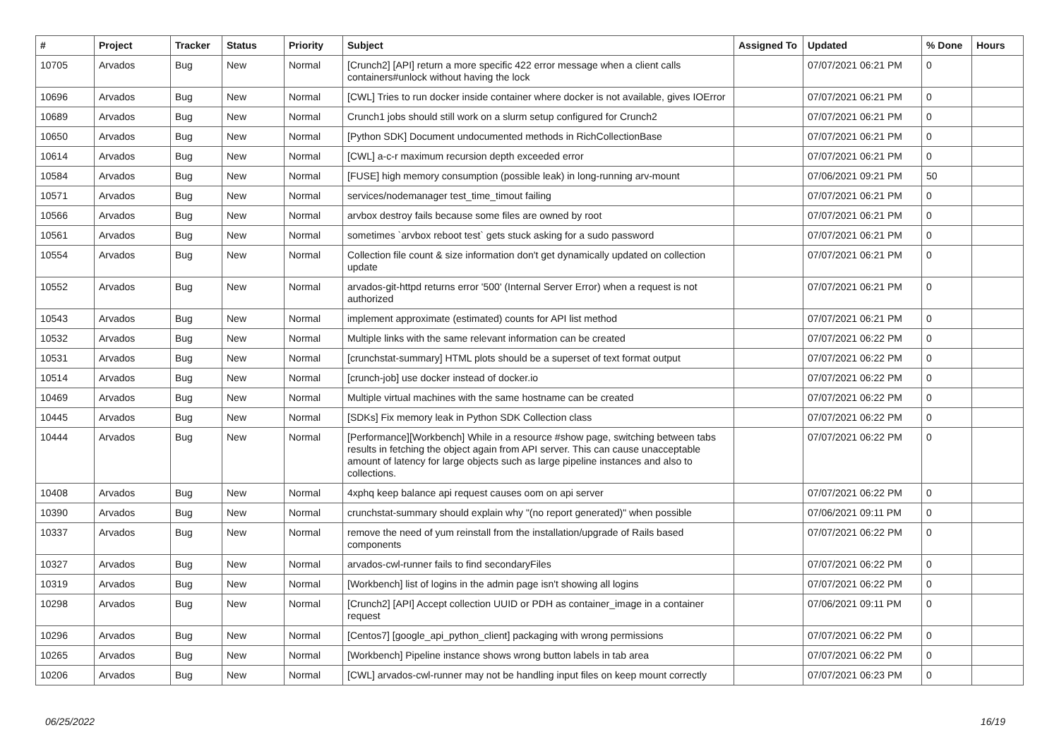| # | Project | Tracker | Status | Priority | Subject | Assigned To | Updated | % Done | Hours |
| --- | --- | --- | --- | --- | --- | --- | --- | --- | --- |
| 10705 | Arvados | Bug | New | Normal | [Crunch2] [API] return a more specific 422 error message when a client calls containers#unlock without having the lock | | 07/07/2021 06:21 PM | 0 | |
| 10696 | Arvados | Bug | New | Normal | [CWL] Tries to run docker inside container where docker is not available, gives IOError | | 07/07/2021 06:21 PM | 0 | |
| 10689 | Arvados | Bug | New | Normal | Crunch1 jobs should still work on a slurm setup configured for Crunch2 | | 07/07/2021 06:21 PM | 0 | |
| 10650 | Arvados | Bug | New | Normal | [Python SDK] Document undocumented methods in RichCollectionBase | | 07/07/2021 06:21 PM | 0 | |
| 10614 | Arvados | Bug | New | Normal | [CWL] a-c-r maximum recursion depth exceeded error | | 07/07/2021 06:21 PM | 0 | |
| 10584 | Arvados | Bug | New | Normal | [FUSE] high memory consumption (possible leak) in long-running arv-mount | | 07/06/2021 09:21 PM | 50 | |
| 10571 | Arvados | Bug | New | Normal | services/nodemanager test_time_timout failing | | 07/07/2021 06:21 PM | 0 | |
| 10566 | Arvados | Bug | New | Normal | arvbox destroy fails because some files are owned by root | | 07/07/2021 06:21 PM | 0 | |
| 10561 | Arvados | Bug | New | Normal | sometimes `arvbox reboot test` gets stuck asking for a sudo password | | 07/07/2021 06:21 PM | 0 | |
| 10554 | Arvados | Bug | New | Normal | Collection file count & size information don't get dynamically updated on collection update | | 07/07/2021 06:21 PM | 0 | |
| 10552 | Arvados | Bug | New | Normal | arvados-git-httpd returns error '500' (Internal Server Error) when a request is not authorized | | 07/07/2021 06:21 PM | 0 | |
| 10543 | Arvados | Bug | New | Normal | implement approximate (estimated) counts for API list method | | 07/07/2021 06:21 PM | 0 | |
| 10532 | Arvados | Bug | New | Normal | Multiple links with the same relevant information can be created | | 07/07/2021 06:22 PM | 0 | |
| 10531 | Arvados | Bug | New | Normal | [crunchstat-summary] HTML plots should be a superset of text format output | | 07/07/2021 06:22 PM | 0 | |
| 10514 | Arvados | Bug | New | Normal | [crunch-job] use docker instead of docker.io | | 07/07/2021 06:22 PM | 0 | |
| 10469 | Arvados | Bug | New | Normal | Multiple virtual machines with the same hostname can be created | | 07/07/2021 06:22 PM | 0 | |
| 10445 | Arvados | Bug | New | Normal | [SDKs] Fix memory leak in Python SDK Collection class | | 07/07/2021 06:22 PM | 0 | |
| 10444 | Arvados | Bug | New | Normal | [Performance][Workbench] While in a resource #show page, switching between tabs results in fetching the object again from API server. This can cause unacceptable amount of latency for large objects such as large pipeline instances and also to collections. | | 07/07/2021 06:22 PM | 0 | |
| 10408 | Arvados | Bug | New | Normal | 4xphq keep balance api request causes oom on api server | | 07/07/2021 06:22 PM | 0 | |
| 10390 | Arvados | Bug | New | Normal | crunchstat-summary should explain why "(no report generated)" when possible | | 07/06/2021 09:11 PM | 0 | |
| 10337 | Arvados | Bug | New | Normal | remove the need of yum reinstall from the installation/upgrade of Rails based components | | 07/07/2021 06:22 PM | 0 | |
| 10327 | Arvados | Bug | New | Normal | arvados-cwl-runner fails to find secondaryFiles | | 07/07/2021 06:22 PM | 0 | |
| 10319 | Arvados | Bug | New | Normal | [Workbench] list of logins in the admin page isn't showing all logins | | 07/07/2021 06:22 PM | 0 | |
| 10298 | Arvados | Bug | New | Normal | [Crunch2] [API] Accept collection UUID or PDH as container_image in a container request | | 07/06/2021 09:11 PM | 0 | |
| 10296 | Arvados | Bug | New | Normal | [Centos7] [google_api_python_client] packaging with wrong permissions | | 07/07/2021 06:22 PM | 0 | |
| 10265 | Arvados | Bug | New | Normal | [Workbench] Pipeline instance shows wrong button labels in tab area | | 07/07/2021 06:22 PM | 0 | |
| 10206 | Arvados | Bug | New | Normal | [CWL] arvados-cwl-runner may not be handling input files on keep mount correctly | | 07/07/2021 06:23 PM | 0 | |
06/25/2022 16/19